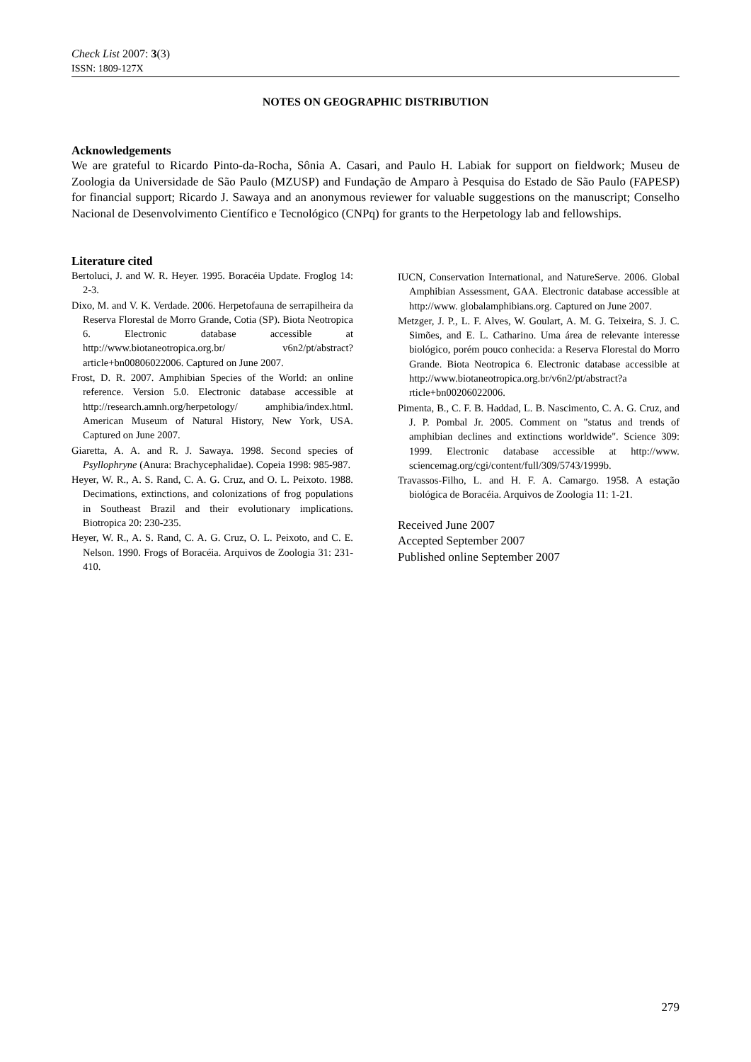Check List 2007: 3(3)
ISSN: 1809-127X
NOTES ON GEOGRAPHIC DISTRIBUTION
Acknowledgements
We are grateful to Ricardo Pinto-da-Rocha, Sônia A. Casari, and Paulo H. Labiak for support on fieldwork; Museu de Zoologia da Universidade de São Paulo (MZUSP) and Fundação de Amparo à Pesquisa do Estado de São Paulo (FAPESP) for financial support; Ricardo J. Sawaya and an anonymous reviewer for valuable suggestions on the manuscript; Conselho Nacional de Desenvolvimento Científico e Tecnológico (CNPq) for grants to the Herpetology lab and fellowships.
Literature cited
Bertoluci, J. and W. R. Heyer. 1995. Boracéia Update. Froglog 14: 2-3.
Dixo, M. and V. K. Verdade. 2006. Herpetofauna de serrapilheira da Reserva Florestal de Morro Grande, Cotia (SP). Biota Neotropica 6. Electronic database accessible at http://www.biotaneotropica.org.br/ v6n2/pt/abstract?article+bn00806022006. Captured on June 2007.
Frost, D. R. 2007. Amphibian Species of the World: an online reference. Version 5.0. Electronic database accessible at http://research.amnh.org/herpetology/ amphibia/index.html. American Museum of Natural History, New York, USA. Captured on June 2007.
Giaretta, A. A. and R. J. Sawaya. 1998. Second species of Psyllophryne (Anura: Brachycephalidae). Copeia 1998: 985-987.
Heyer, W. R., A. S. Rand, C. A. G. Cruz, and O. L. Peixoto. 1988. Decimations, extinctions, and colonizations of frog populations in Southeast Brazil and their evolutionary implications. Biotropica 20: 230-235.
Heyer, W. R., A. S. Rand, C. A. G. Cruz, O. L. Peixoto, and C. E. Nelson. 1990. Frogs of Boracéia. Arquivos de Zoologia 31: 231-410.
IUCN, Conservation International, and NatureServe. 2006. Global Amphibian Assessment, GAA. Electronic database accessible at http://www. globalamphibians.org. Captured on June 2007.
Metzger, J. P., L. F. Alves, W. Goulart, A. M. G. Teixeira, S. J. C. Simões, and E. L. Catharino. Uma área de relevante interesse biológico, porém pouco conhecida: a Reserva Florestal do Morro Grande. Biota Neotropica 6. Electronic database accessible at http://www.biotaneotropica.org.br/v6n2/pt/abstract?a rticle+bn00206022006.
Pimenta, B., C. F. B. Haddad, L. B. Nascimento, C. A. G. Cruz, and J. P. Pombal Jr. 2005. Comment on "status and trends of amphibian declines and extinctions worldwide". Science 309: 1999. Electronic database accessible at http://www. sciencemag.org/cgi/content/full/309/5743/1999b.
Travassos-Filho, L. and H. F. A. Camargo. 1958. A estação biológica de Boracéia. Arquivos de Zoologia 11: 1-21.
Received June 2007
Accepted September 2007
Published online September 2007
279